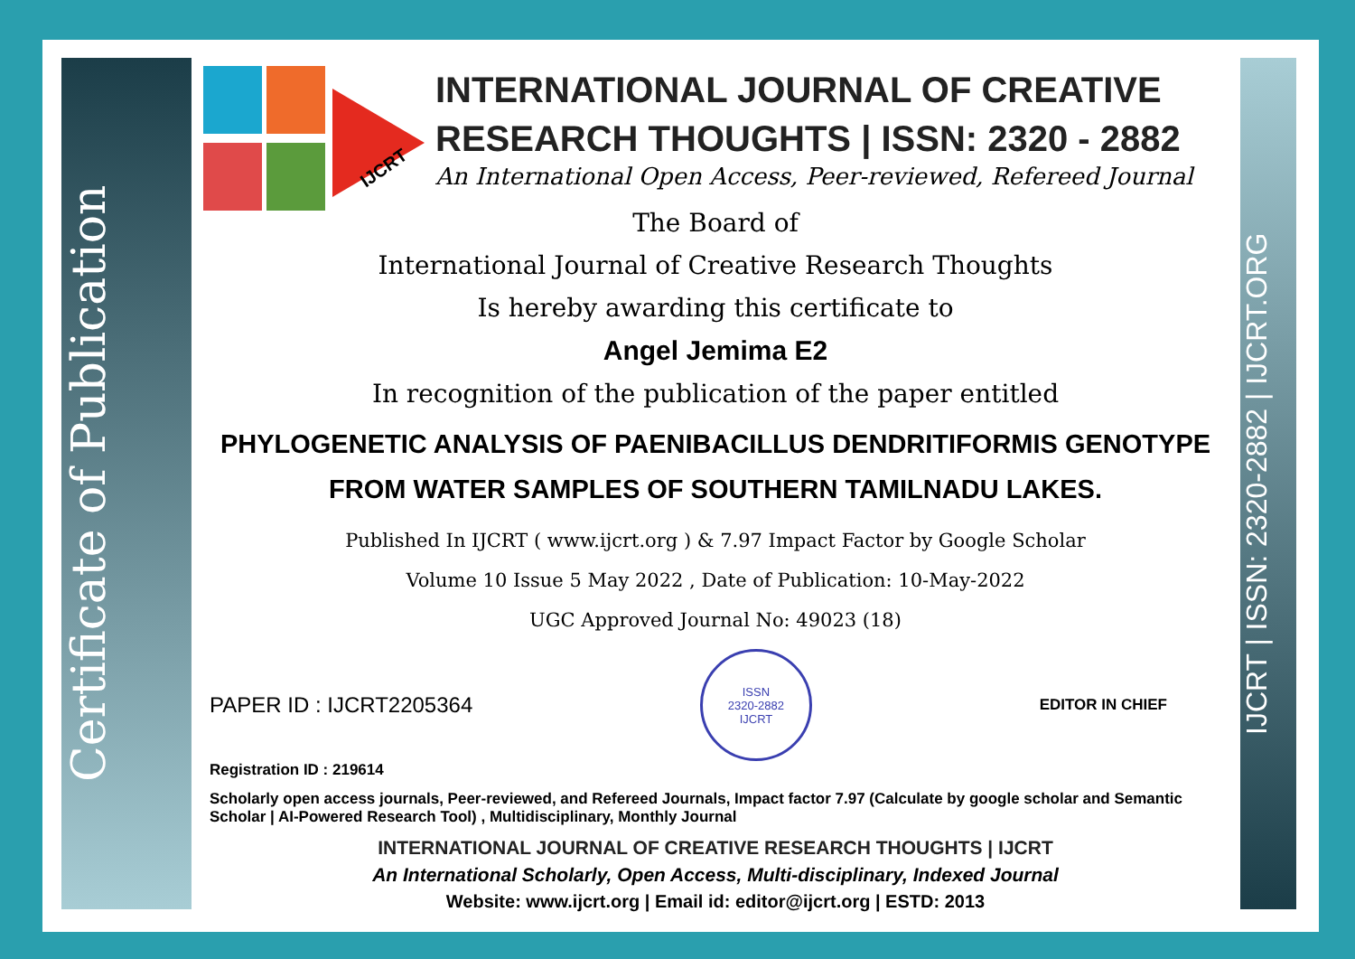Certificate of Publication
IJCRT | ISSN: 2320-2882 | IJCRT.ORG
IJCRT
INTERNATIONAL JOURNAL OF CREATIVE RESEARCH THOUGHTS | ISSN: 2320 - 2882
An International Open Access, Peer-reviewed, Refereed Journal
The Board of
International Journal of Creative Research Thoughts
Is hereby awarding this certificate to
Angel Jemima E2
In recognition of the publication of the paper entitled
PHYLOGENETIC ANALYSIS OF PAENIBACILLUS DENDRITIFORMIS GENOTYPE FROM WATER SAMPLES OF SOUTHERN TAMILNADU LAKES.
Published In IJCRT ( www.ijcrt.org ) & 7.97 Impact Factor by Google Scholar
Volume 10 Issue 5 May 2022 , Date of Publication: 10-May-2022
UGC Approved Journal No: 49023 (18)
PAPER ID : IJCRT2205364
ISSN
2320-2882
IJCRT
EDITOR IN CHIEF
Registration ID : 219614
Scholarly open access journals, Peer-reviewed, and Refereed Journals, Impact factor 7.97 (Calculate by google scholar and Semantic Scholar | AI-Powered Research Tool) , Multidisciplinary, Monthly Journal
INTERNATIONAL JOURNAL OF CREATIVE RESEARCH THOUGHTS | IJCRT
An International Scholarly, Open Access, Multi-disciplinary, Indexed Journal
Website: www.ijcrt.org | Email id: editor@ijcrt.org | ESTD: 2013